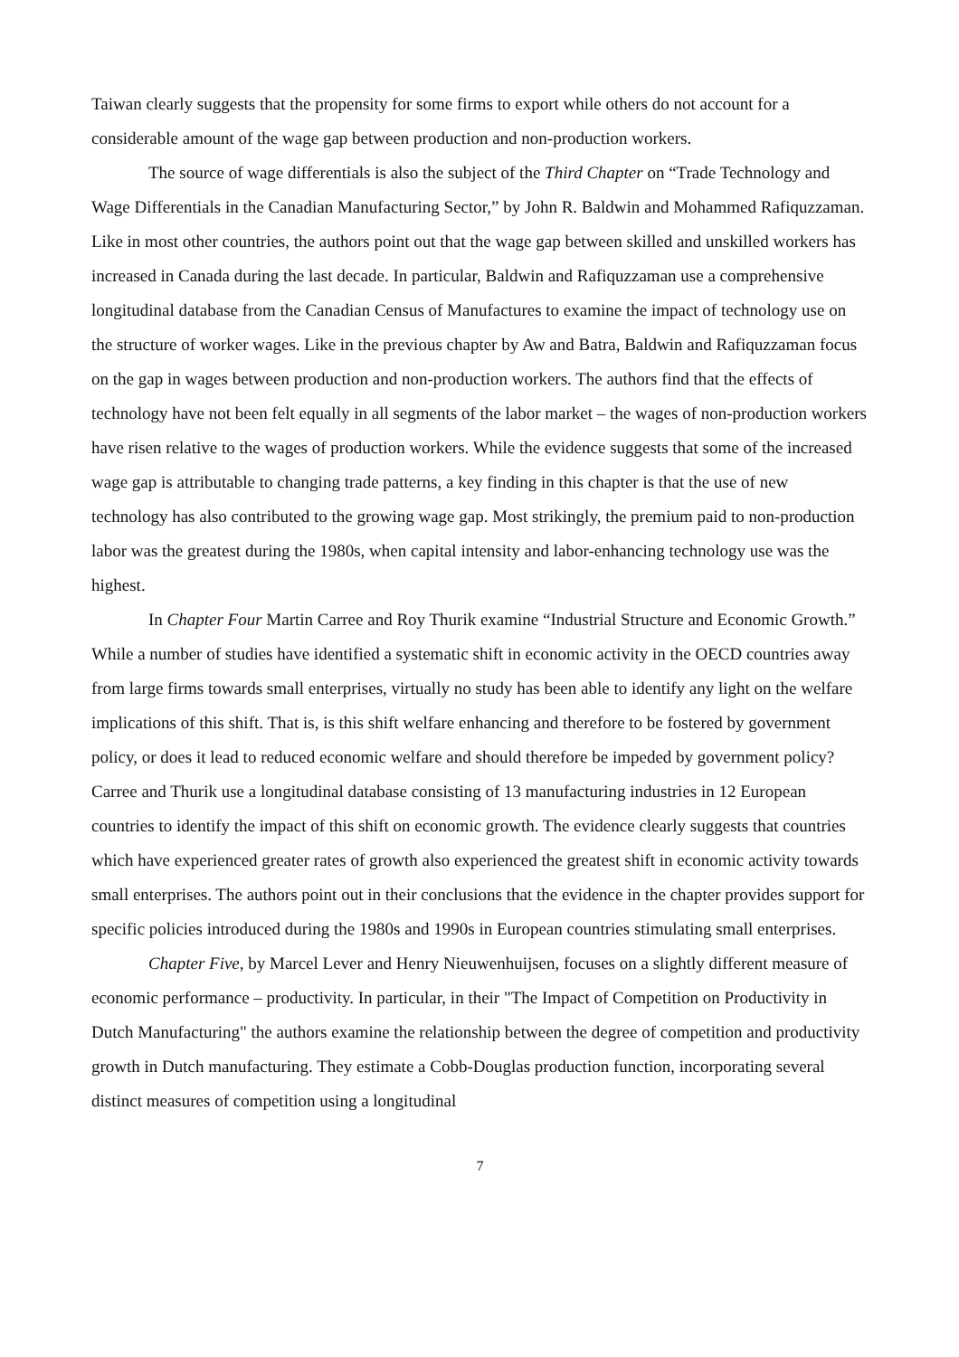Taiwan clearly suggests that the propensity for some firms to export while others do not account for a considerable amount of the wage gap between production and non-production workers.
The source of wage differentials is also the subject of the Third Chapter on “Trade Technology and Wage Differentials in the Canadian Manufacturing Sector,” by John R. Baldwin and Mohammed Rafiquzzaman. Like in most other countries, the authors point out that the wage gap between skilled and unskilled workers has increased in Canada during the last decade. In particular, Baldwin and Rafiquzzaman use a comprehensive longitudinal database from the Canadian Census of Manufactures to examine the impact of technology use on the structure of worker wages. Like in the previous chapter by Aw and Batra, Baldwin and Rafiquzzaman focus on the gap in wages between production and non-production workers. The authors find that the effects of technology have not been felt equally in all segments of the labor market – the wages of non-production workers have risen relative to the wages of production workers. While the evidence suggests that some of the increased wage gap is attributable to changing trade patterns, a key finding in this chapter is that the use of new technology has also contributed to the growing wage gap. Most strikingly, the premium paid to non-production labor was the greatest during the 1980s, when capital intensity and labor-enhancing technology use was the highest.
In Chapter Four Martin Carree and Roy Thurik examine “Industrial Structure and Economic Growth.” While a number of studies have identified a systematic shift in economic activity in the OECD countries away from large firms towards small enterprises, virtually no study has been able to identify any light on the welfare implications of this shift. That is, is this shift welfare enhancing and therefore to be fostered by government policy, or does it lead to reduced economic welfare and should therefore be impeded by government policy? Carree and Thurik use a longitudinal database consisting of 13 manufacturing industries in 12 European countries to identify the impact of this shift on economic growth. The evidence clearly suggests that countries which have experienced greater rates of growth also experienced the greatest shift in economic activity towards small enterprises. The authors point out in their conclusions that the evidence in the chapter provides support for specific policies introduced during the 1980s and 1990s in European countries stimulating small enterprises.
Chapter Five, by Marcel Lever and Henry Nieuwenhuijsen, focuses on a slightly different measure of economic performance – productivity. In particular, in their "The Impact of Competition on Productivity in Dutch Manufacturing" the authors examine the relationship between the degree of competition and productivity growth in Dutch manufacturing. They estimate a Cobb-Douglas production function, incorporating several distinct measures of competition using a longitudinal
7